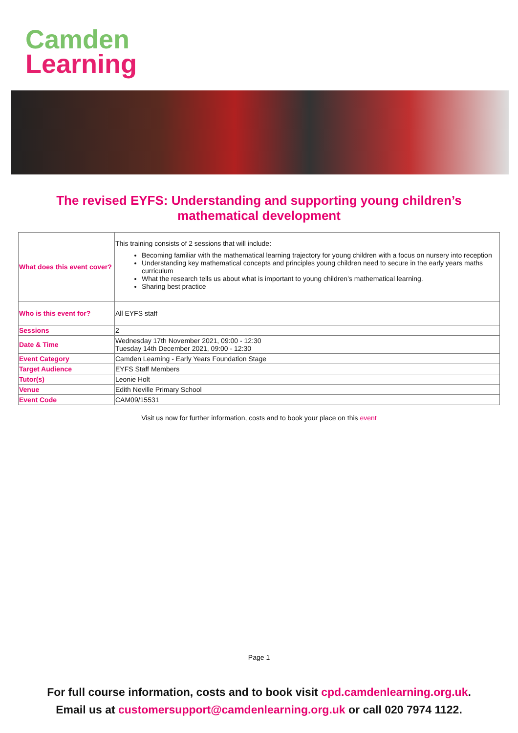Camden
Learning
The revised EYFS: Understanding and supporting young children’s mathematical development
| What does this event cover? | This training consists of 2 sessions that will include: Becoming familiar with the mathematical learning trajectory for young children with a focus on nursery into reception Understanding key mathematical concepts and principles young children need to secure in the early years maths curriculum What the research tells us about what is important to young children’s mathematical learning. Sharing best practice |
| Who is this event for? | All EYFS staff |
| Sessions | 2 |
| Date & Time | Wednesday 17th November 2021, 09:00 - 12:30 Tuesday 14th December 2021, 09:00 - 12:30 |
| Event Category | Camden Learning - Early Years Foundation Stage |
| Target Audience | EYFS Staff Members |
| Tutor(s) | Leonie Holt |
| Venue | Edith Neville Primary School |
| Event Code | CAM09/15531 |
Visit us now for further information, costs and to book your place on this event
Page 1
For full course information, costs and to book visit cpd.camdenlearning.org.uk.
Email us at customersupport@camdenlearning.org.uk or call 020 7974 1122.